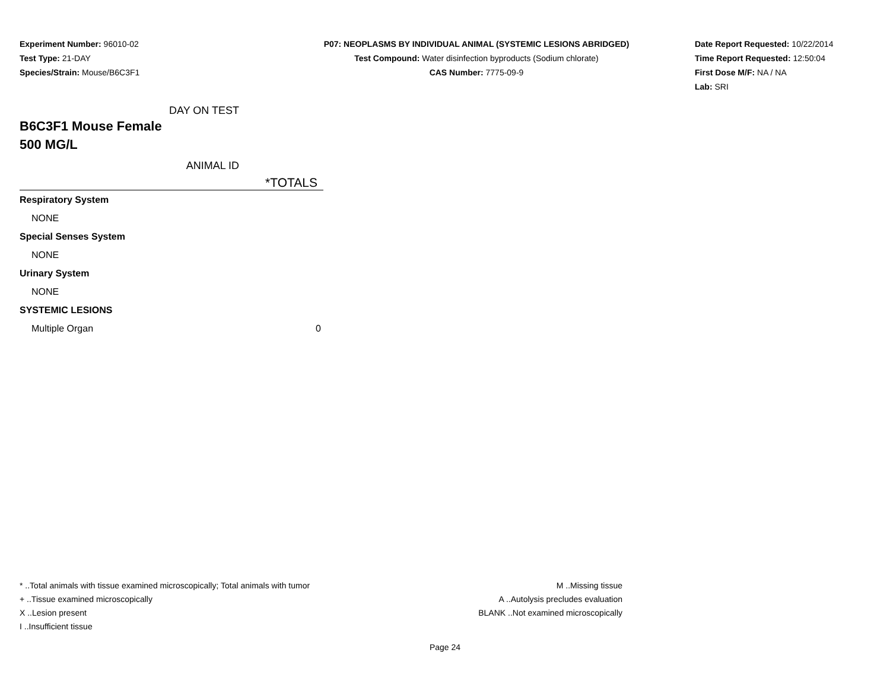Experiment Number: 96010-02
Test Type: 21-DAY
Species/Strain: Mouse/B6C3F1
P07: NEOPLASMS BY INDIVIDUAL ANIMAL (SYSTEMIC LESIONS ABRIDGED)
Test Compound: Water disinfection byproducts (Sodium chlorate)
CAS Number: 7775-09-9
Date Report Requested: 10/22/2014
Time Report Requested: 12:50:04
First Dose M/F: NA / NA
Lab: SRI
DAY ON TEST
B6C3F1 Mouse Female
500 MG/L
ANIMAL ID
*TOTALS
| Respiratory System | |
| NONE | |
| Special Senses System | |
| NONE | |
| Urinary System | |
| NONE | |
| SYSTEMIC LESIONS | |
| Multiple Organ | 0 |
* ..Total animals with tissue examined microscopically; Total animals with tumor
+ ..Tissue examined microscopically
X ..Lesion present
I ..Insufficient tissue
M ..Missing tissue
A ..Autolysis precludes evaluation
BLANK ..Not examined microscopically
Page 24